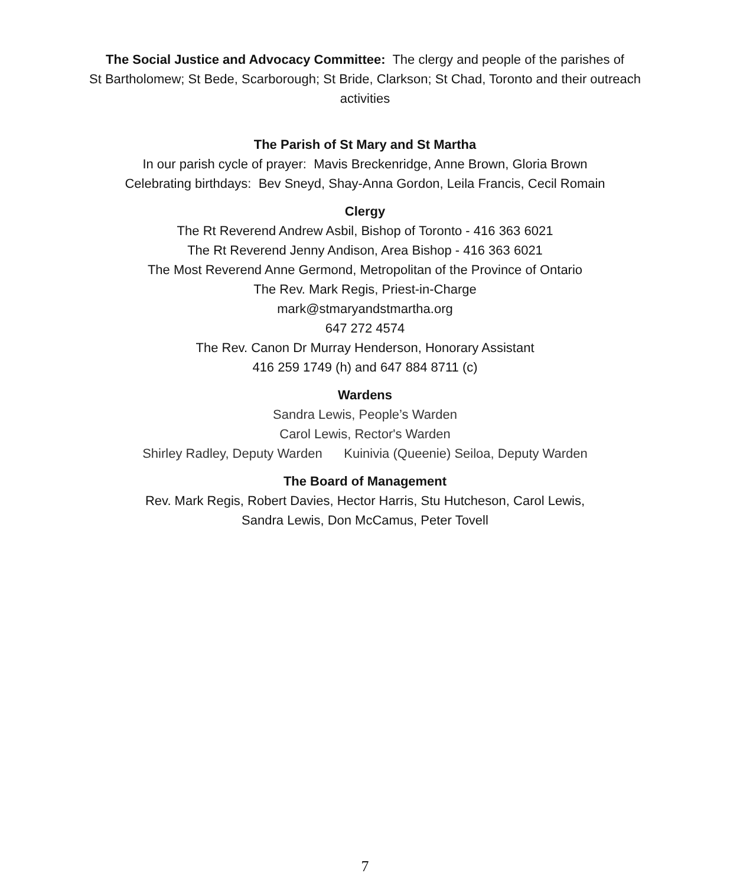The Social Justice and Advocacy Committee: The clergy and people of the parishes of
St Bartholomew; St Bede, Scarborough; St Bride, Clarkson; St Chad, Toronto and their outreach
activities
The Parish of St Mary and St Martha
In our parish cycle of prayer: Mavis Breckenridge, Anne Brown, Gloria Brown
Celebrating birthdays: Bev Sneyd, Shay-Anna Gordon, Leila Francis, Cecil Romain
Clergy
The Rt Reverend Andrew Asbil, Bishop of Toronto - 416 363 6021
The Rt Reverend Jenny Andison, Area Bishop - 416 363 6021
The Most Reverend Anne Germond, Metropolitan of the Province of Ontario
The Rev. Mark Regis, Priest-in-Charge
mark@stmaryandstmartha.org
647 272 4574
The Rev. Canon Dr Murray Henderson, Honorary Assistant
416 259 1749 (h) and 647 884 8711 (c)
Wardens
Sandra Lewis, People’s Warden
Carol Lewis, Rector's Warden
Shirley Radley, Deputy Warden Kuinivia (Queenie) Seiloa, Deputy Warden
The Board of Management
Rev. Mark Regis, Robert Davies, Hector Harris, Stu Hutcheson, Carol Lewis,
Sandra Lewis, Don McCamus, Peter Tovell
7